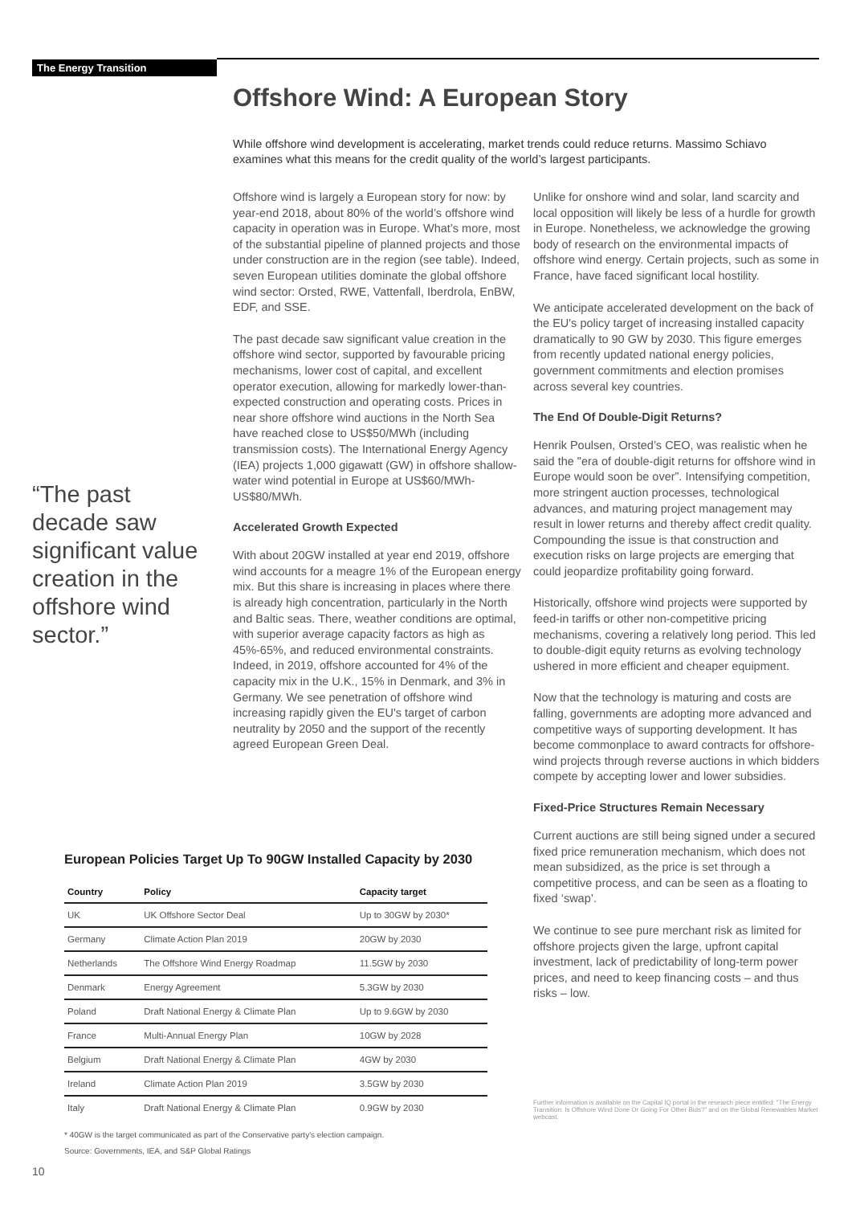The Energy Transition
Offshore Wind: A European Story
While offshore wind development is accelerating, market trends could reduce returns. Massimo Schiavo examines what this means for the credit quality of the world’s largest participants.
“The past decade saw significant value creation in the offshore wind sector.”
Offshore wind is largely a European story for now: by year-end 2018, about 80% of the world’s offshore wind capacity in operation was in Europe. What’s more, most of the substantial pipeline of planned projects and those under construction are in the region (see table). Indeed, seven European utilities dominate the global offshore wind sector: Orsted, RWE, Vattenfall, Iberdrola, EnBW, EDF, and SSE.
The past decade saw significant value creation in the offshore wind sector, supported by favourable pricing mechanisms, lower cost of capital, and excellent operator execution, allowing for markedly lower-than-expected construction and operating costs. Prices in near shore offshore wind auctions in the North Sea have reached close to US$50/MWh (including transmission costs). The International Energy Agency (IEA) projects 1,000 gigawatt (GW) in offshore shallow-water wind potential in Europe at US$60/MWh-US$80/MWh.
Accelerated Growth Expected
With about 20GW installed at year end 2019, offshore wind accounts for a meagre 1% of the European energy mix. But this share is increasing in places where there is already high concentration, particularly in the North and Baltic seas. There, weather conditions are optimal, with superior average capacity factors as high as 45%-65%, and reduced environmental constraints. Indeed, in 2019, offshore accounted for 4% of the capacity mix in the U.K., 15% in Denmark, and 3% in Germany. We see penetration of offshore wind increasing rapidly given the EU's target of carbon neutrality by 2050 and the support of the recently agreed European Green Deal.
Unlike for onshore wind and solar, land scarcity and local opposition will likely be less of a hurdle for growth in Europe. Nonetheless, we acknowledge the growing body of research on the environmental impacts of offshore wind energy. Certain projects, such as some in France, have faced significant local hostility.
We anticipate accelerated development on the back of the EU's policy target of increasing installed capacity dramatically to 90 GW by 2030. This figure emerges from recently updated national energy policies, government commitments and election promises across several key countries.
The End Of Double-Digit Returns?
Henrik Poulsen, Orsted’s CEO, was realistic when he said the "era of double-digit returns for offshore wind in Europe would soon be over”. Intensifying competition, more stringent auction processes, technological advances, and maturing project management may result in lower returns and thereby affect credit quality. Compounding the issue is that construction and execution risks on large projects are emerging that could jeopardize profitability going forward.
Historically, offshore wind projects were supported by feed-in tariffs or other non-competitive pricing mechanisms, covering a relatively long period. This led to double-digit equity returns as evolving technology ushered in more efficient and cheaper equipment.
Now that the technology is maturing and costs are falling, governments are adopting more advanced and competitive ways of supporting development. It has become commonplace to award contracts for offshore-wind projects through reverse auctions in which bidders compete by accepting lower and lower subsidies.
Fixed-Price Structures Remain Necessary
Current auctions are still being signed under a secured fixed price remuneration mechanism, which does not mean subsidized, as the price is set through a competitive process, and can be seen as a floating to fixed ‘swap’.
We continue to see pure merchant risk as limited for offshore projects given the large, upfront capital investment, lack of predictability of long-term power prices, and need to keep financing costs – and thus risks – low.
Further information is available on the Capital IQ portal in the research piece entitled: “The Energy Transition: Is Offshore Wind Done Or Going For Other Bids?” and on the Global Renewables Market webcast.
European Policies Target Up To 90GW Installed Capacity by 2030
| Country | Policy | Capacity target |
| --- | --- | --- |
| UK | UK Offshore Sector Deal | Up to 30GW by 2030* |
| Germany | Climate Action Plan 2019 | 20GW by 2030 |
| Netherlands | The Offshore Wind Energy Roadmap | 11.5GW by 2030 |
| Denmark | Energy Agreement | 5.3GW by 2030 |
| Poland | Draft National Energy & Climate Plan | Up to 9.6GW by 2030 |
| France | Multi-Annual Energy Plan | 10GW by 2028 |
| Belgium | Draft National Energy & Climate Plan | 4GW by 2030 |
| Ireland | Climate Action Plan 2019 | 3.5GW by 2030 |
| Italy | Draft National Energy & Climate Plan | 0.9GW by 2030 |
* 40GW is the target communicated as part of the Conservative party's election campaign.
Source: Governments, IEA, and S&P Global Ratings
10